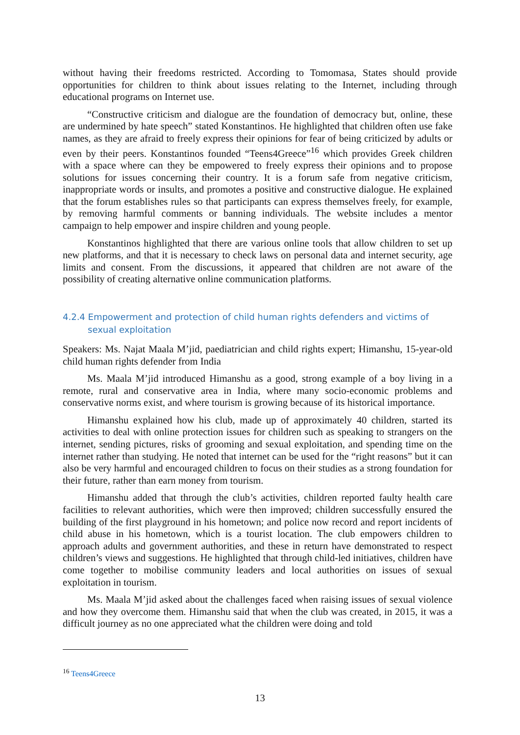without having their freedoms restricted. According to Tomomasa, States should provide opportunities for children to think about issues relating to the Internet, including through educational programs on Internet use.
“Constructive criticism and dialogue are the foundation of democracy but, online, these are undermined by hate speech” stated Konstantinos. He highlighted that children often use fake names, as they are afraid to freely express their opinions for fear of being criticized by adults or even by their peers. Konstantinos founded “Teens4Greece”<sup>16</sup> which provides Greek children with a space where can they be empowered to freely express their opinions and to propose solutions for issues concerning their country. It is a forum safe from negative criticism, inappropriate words or insults, and promotes a positive and constructive dialogue. He explained that the forum establishes rules so that participants can express themselves freely, for example, by removing harmful comments or banning individuals. The website includes a mentor campaign to help empower and inspire children and young people.
Konstantinos highlighted that there are various online tools that allow children to set up new platforms, and that it is necessary to check laws on personal data and internet security, age limits and consent. From the discussions, it appeared that children are not aware of the possibility of creating alternative online communication platforms.
4.2.4 Empowerment and protection of child human rights defenders and victims of sexual exploitation
Speakers: Ms. Najat Maala M’jid, paediatrician and child rights expert; Himanshu, 15-year-old child human rights defender from India
Ms. Maala M’jid introduced Himanshu as a good, strong example of a boy living in a remote, rural and conservative area in India, where many socio-economic problems and conservative norms exist, and where tourism is growing because of its historical importance.
Himanshu explained how his club, made up of approximately 40 children, started its activities to deal with online protection issues for children such as speaking to strangers on the internet, sending pictures, risks of grooming and sexual exploitation, and spending time on the internet rather than studying. He noted that internet can be used for the “right reasons” but it can also be very harmful and encouraged children to focus on their studies as a strong foundation for their future, rather than earn money from tourism.
Himanshu added that through the club’s activities, children reported faulty health care facilities to relevant authorities, which were then improved; children successfully ensured the building of the first playground in his hometown; and police now record and report incidents of child abuse in his hometown, which is a tourist location. The club empowers children to approach adults and government authorities, and these in return have demonstrated to respect children’s views and suggestions. He highlighted that through child-led initiatives, children have come together to mobilise community leaders and local authorities on issues of sexual exploitation in tourism.
Ms. Maala M’jid asked about the challenges faced when raising issues of sexual violence and how they overcome them. Himanshu said that when the club was created, in 2015, it was a difficult journey as no one appreciated what the children were doing and told
<sup>16</sup> Teens4Greece
13